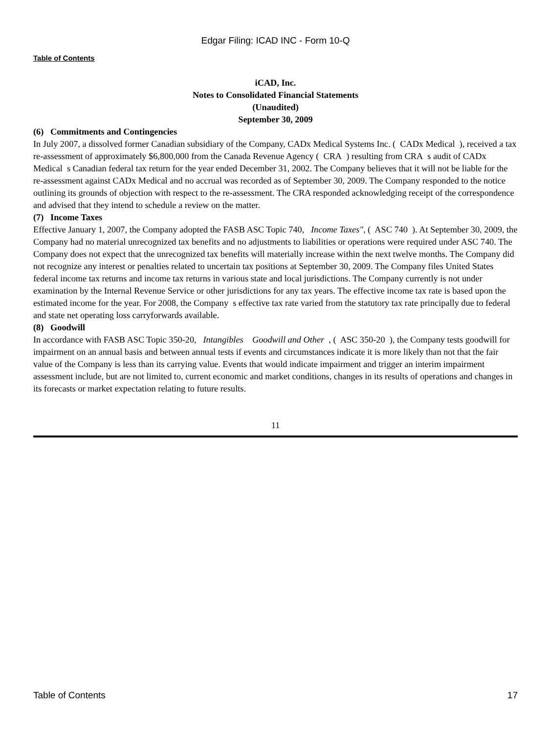Edgar Filing: ICAD INC - Form 10-Q
Table of Contents
iCAD, Inc.
Notes to Consolidated Financial Statements
(Unaudited)
September 30, 2009
(6) Commitments and Contingencies
In July 2007, a dissolved former Canadian subsidiary of the Company, CADx Medical Systems Inc. ( CADx Medical ), received a tax re-assessment of approximately $6,800,000 from the Canada Revenue Agency ( CRA ) resulting from CRA s audit of CADx Medical s Canadian federal tax return for the year ended December 31, 2002. The Company believes that it will not be liable for the re-assessment against CADx Medical and no accrual was recorded as of September 30, 2009. The Company responded to the notice outlining its grounds of objection with respect to the re-assessment. The CRA responded acknowledging receipt of the correspondence and advised that they intend to schedule a review on the matter.
(7) Income Taxes
Effective January 1, 2007, the Company adopted the FASB ASC Topic 740, Income Taxes", ( ASC 740 ). At September 30, 2009, the Company had no material unrecognized tax benefits and no adjustments to liabilities or operations were required under ASC 740. The Company does not expect that the unrecognized tax benefits will materially increase within the next twelve months. The Company did not recognize any interest or penalties related to uncertain tax positions at September 30, 2009. The Company files United States federal income tax returns and income tax returns in various state and local jurisdictions. The Company currently is not under examination by the Internal Revenue Service or other jurisdictions for any tax years. The effective income tax rate is based upon the estimated income for the year. For 2008, the Company s effective tax rate varied from the statutory tax rate principally due to federal and state net operating loss carryforwards available.
(8) Goodwill
In accordance with FASB ASC Topic 350-20, Intangibles Goodwill and Other , ( ASC 350-20 ), the Company tests goodwill for impairment on an annual basis and between annual tests if events and circumstances indicate it is more likely than not that the fair value of the Company is less than its carrying value. Events that would indicate impairment and trigger an interim impairment assessment include, but are not limited to, current economic and market conditions, changes in its results of operations and changes in its forecasts or market expectation relating to future results.
11
Table of Contents 17